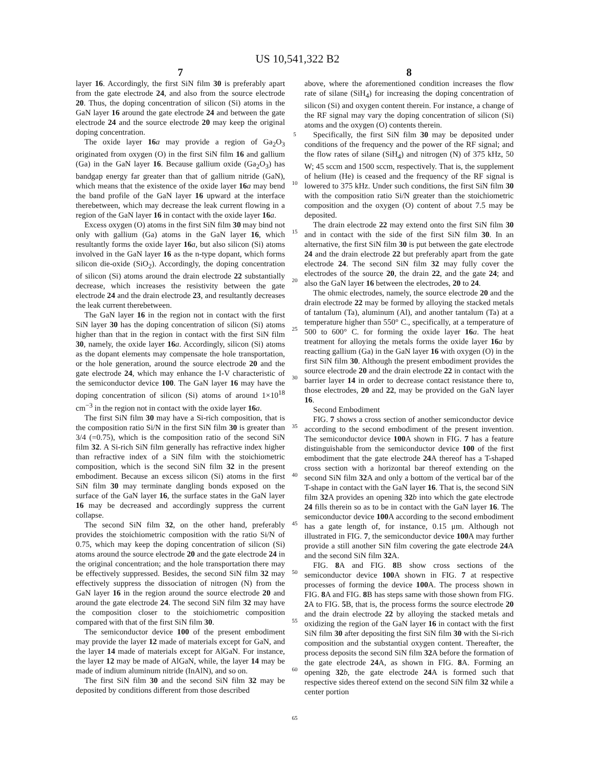US 10,541,322 B2
7
layer 16. Accordingly, the first SiN film 30 is preferably apart from the gate electrode 24, and also from the source electrode 20. Thus, the doping concentration of silicon (Si) atoms in the GaN layer 16 around the gate electrode 24 and between the gate electrode 24 and the source electrode 20 may keep the original doping concentration.
The oxide layer 16 a may provide a region of Ga<sub>2</sub>O<sub>3</sub> originated from oxygen (O) in the first SiN film 16 and gallium (Ga) in the GaN layer 16. Because gallium oxide (Ga<sub>2</sub>O<sub>3</sub>) has bandgap energy far greater than that of gallium nitride (GaN), which means that the existence of the oxide layer 16 a may bend the band profile of the GaN layer 16 upward at the interface therebetween, which may decrease the leak current flowing in a region of the GaN layer 16 in contact with the oxide layer 16 a.
Excess oxygen (O) atoms in the first SiN film 30 may bind not only with gallium (Ga) atoms in the GaN layer 16, which resultantly forms the oxide layer 16 a, but also silicon (Si) atoms involved in the GaN layer 16 as the n-type dopant, which forms silicon die-oxide (SiO<sub>2</sub>). Accordingly, the doping concentration of silicon (Si) atoms around the drain electrode 22 substantially decrease, which increases the resistivity between the gate electrode 24 and the drain electrode 23, and resultantly decreases the leak current therebetween.
The GaN layer 16 in the region not in contact with the first SiN layer 30 has the doping concentration of silicon (Si) atoms higher than that in the region in contact with the first SiN film 30, namely, the oxide layer 16 a. Accordingly, silicon (Si) atoms as the dopant elements may compensate the hole transportation, or the hole generation, around the source electrode 20 and the gate electrode 24, which may enhance the I-V characteristic of the semiconductor device 100. The GaN layer 16 may have the doping concentration of silicon (Si) atoms of around 1×10<sup>18</sup> cm<sup>−3</sup> in the region not in contact with the oxide layer 16 a.
The first SiN film 30 may have a Si-rich composition, that is the composition ratio Si/N in the first SiN film 30 is greater than 3/4 (=0.75), which is the composition ratio of the second SiN film 32. A Si-rich SiN film generally has refractive index higher than refractive index of a SiN film with the stoichiometric composition, which is the second SiN film 32 in the present embodiment. Because an excess silicon (Si) atoms in the first SiN film 30 may terminate dangling bonds exposed on the surface of the GaN layer 16, the surface states in the GaN layer 16 may be decreased and accordingly suppress the current collapse.
The second SiN film 32, on the other hand, preferably provides the stoichiometric composition with the ratio Si/N of 0.75, which may keep the doping concentration of silicon (Si) atoms around the source electrode 20 and the gate electrode 24 in the original concentration; and the hole transportation there may be effectively suppressed. Besides, the second SiN film 32 may effectively suppress the dissociation of nitrogen (N) from the GaN layer 16 in the region around the source electrode 20 and around the gate electrode 24. The second SiN film 32 may have the composition closer to the stoichiometric composition compared with that of the first SiN film 30.
The semiconductor device 100 of the present embodiment may provide the layer 12 made of materials except for GaN, and the layer 14 made of materials except for AlGaN. For instance, the layer 12 may be made of AlGaN, while, the layer 14 may be made of indium aluminum nitride (InAlN), and so on.
The first SiN film 30 and the second SiN film 32 may be deposited by conditions different from those described
5
10
15
20
25
30
35
40
45
50
55
60
65
8
above, where the aforementioned condition increases the flow rate of silane (SiH<sub>4</sub>) for increasing the doping concentration of silicon (Si) and oxygen content therein. For instance, a change of the RF signal may vary the doping concentration of silicon (Si) atoms and the oxygen (O) contents therein.
Specifically, the first SiN film 30 may be deposited under conditions of the frequency and the power of the RF signal; and the flow rates of silane (SiH<sub>4</sub>) and nitrogen (N) of 375 kHz, 50 W; 45 sccm and 1500 sccm, respectively. That is, the supplement of helium (He) is ceased and the frequency of the RF signal is lowered to 375 kHz. Under such conditions, the first SiN film 30 with the composition ratio Si/N greater than the stoichiometric composition and the oxygen (O) content of about 7.5 may be deposited.
The drain electrode 22 may extend onto the first SiN film 30 and in contact with the side of the first SiN film 30. In an alternative, the first SiN film 30 is put between the gate electrode 24 and the drain electrode 22 but preferably apart from the gate electrode 24. The second SiN film 32 may fully cover the electrodes of the source 20, the drain 22, and the gate 24; and also the GaN layer 16 between the electrodes, 20 to 24.
The ohmic electrodes, namely, the source electrode 20 and the drain electrode 22 may be formed by alloying the stacked metals of tantalum (Ta), aluminum (Al), and another tantalum (Ta) at a temperature higher than 550° C., specifically, at a temperature of 500 to 600° C. for forming the oxide layer 16 a. The heat treatment for alloying the metals forms the oxide layer 16 a by reacting gallium (Ga) in the GaN layer 16 with oxygen (O) in the first SiN film 30. Although the present embodiment provides the source electrode 20 and the drain electrode 22 in contact with the barrier layer 14 in order to decrease contact resistance there to, those electrodes, 20 and 22, may be provided on the GaN layer 16.
Second Embodiment
FIG. 7 shows a cross section of another semiconductor device according to the second embodiment of the present invention. The semiconductor device 100 A shown in FIG. 7 has a feature distinguishable from the semiconductor device 100 of the first embodiment that the gate electrode 24 A thereof has a T-shaped cross section with a horizontal bar thereof extending on the second SiN film 32 A and only a bottom of the vertical bar of the T-shape in contact with the GaN layer 16. That is, the second SiN film 32 A provides an opening 32 b into which the gate electrode 24 fills therein so as to be in contact with the GaN layer 16. The semiconductor device 100 A according to the second embodiment has a gate length of, for instance, 0.15 μm. Although not illustrated in FIG. 7, the semiconductor device 100 A may further provide a still another SiN film covering the gate electrode 24 A and the second SiN film 32 A.
FIG. 8 A and FIG. 8 B show cross sections of the semiconductor device 100 A shown in FIG. 7 at respective processes of forming the device 100 A. The process shown in FIG. 8 A and FIG. 8 B has steps same with those shown from FIG. 2 A to FIG. 5 B, that is, the process forms the source electrode 20 and the drain electrode 22 by alloying the stacked metals and oxidizing the region of the GaN layer 16 in contact with the first SiN film 30 after depositing the first SiN film 30 with the Si-rich composition and the substantial oxygen content. Thereafter, the process deposits the second SiN film 32 A before the formation of the gate electrode 24 A, as shown in FIG. 8 A. Forming an opening 32 b, the gate electrode 24 A is formed such that respective sides thereof extend on the second SiN film 32 while a center portion